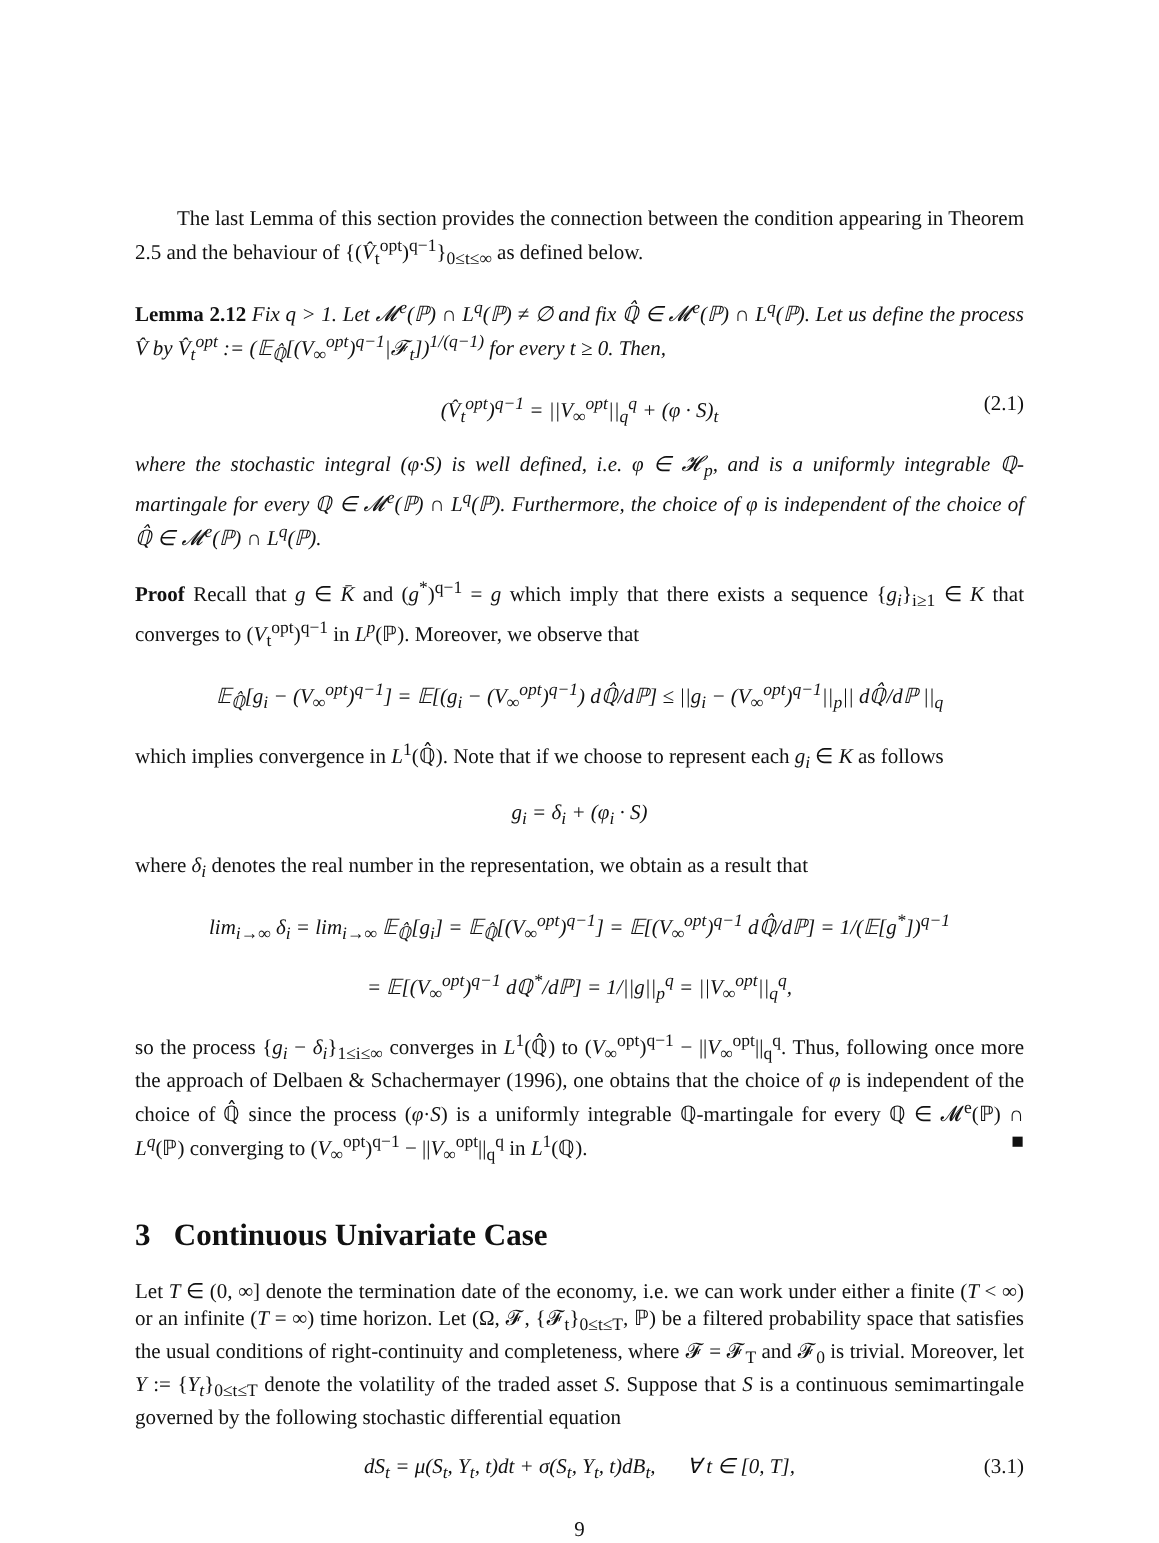The last Lemma of this section provides the connection between the condition appearing in Theorem 2.5 and the behaviour of {(V̂<sub>t</sub><sup>opt</sup>)<sup>q−1</sup>}<sub>0≤t≤∞</sub> as defined below.
Lemma 2.12 Fix q > 1. Let 𝓜<sup>e</sup>(ℙ) ∩ L<sup>q</sup>(ℙ) ≠ ∅ and fix ℚ̂ ∈ 𝓜<sup>e</sup>(ℙ) ∩ L<sup>q</sup>(ℙ). Let us define the process V̂ by V̂<sub>t</sub><sup>opt</sup> := (𝔼<sub>ℚ̂</sub>[(V<sub>∞</sub><sup>opt</sup>)<sup>q−1</sup>|𝓕<sub>t</sub>])<sup>1/(q−1)</sup> for every t ≥ 0. Then,
(V̂<sub>t</sub><sup>opt</sup>)<sup>q−1</sup> = ||V<sub>∞</sub><sup>opt</sup>||<sub>q</sub><sup>q</sup> + (φ · S)<sub>t</sub> (2.1)
where the stochastic integral (φ·S) is well defined, i.e. φ ∈ 𝓗<sub>p</sub>, and is a uniformly integrable ℚ-martingale for every ℚ ∈ 𝓜<sup>e</sup>(ℙ) ∩ L<sup>q</sup>(ℙ). Furthermore, the choice of φ is independent of the choice of ℚ̂ ∈ 𝓜<sup>e</sup>(ℙ) ∩ L<sup>q</sup>(ℙ).
Proof Recall that g ∈ K̄ and (g<sup>*</sup>)<sup>q−1</sup> = g which imply that there exists a sequence {g<sub>i</sub>}<sub>i≥1</sub> ∈ K that converges to (V<sub>t</sub><sup>opt</sup>)<sup>q−1</sup> in L<sup>p</sup>(ℙ). Moreover, we observe that
𝔼<sub>ℚ̂</sub>[g<sub>i</sub> − (V<sub>∞</sub><sup>opt</sup>)<sup>q−1</sup>] = 𝔼[(g<sub>i</sub> − (V<sub>∞</sub><sup>opt</sup>)<sup>q−1</sup>) dℚ̂/dℙ] ≤ ||g<sub>i</sub> − (V<sub>∞</sub><sup>opt</sup>)<sup>q−1</sup>||<sub>p</sub>|| dℚ̂/dℙ ||<sub>q</sub>
which implies convergence in L<sup>1</sup>(ℚ̂). Note that if we choose to represent each g<sub>i</sub> ∈ K as follows
g<sub>i</sub> = δ<sub>i</sub> + (φ<sub>i</sub> · S)
where δ<sub>i</sub> denotes the real number in the representation, we obtain as a result that
lim<sub>i→∞</sub> δ<sub>i</sub> = lim<sub>i→∞</sub> 𝔼<sub>ℚ̂</sub>[g<sub>i</sub>] = 𝔼<sub>ℚ̂</sub>[(V<sub>∞</sub><sup>opt</sup>)<sup>q−1</sup>] = 𝔼[(V<sub>∞</sub><sup>opt</sup>)<sup>q−1</sup> dℚ̂/dℙ] = 1/(𝔼[g<sup>*</sup>])<sup>q−1</sup>
= 𝔼[(V<sub>∞</sub><sup>opt</sup>)<sup>q−1</sup> dℚ<sup>*</sup>/dℙ] = 1/||g||<sub>p</sub><sup>q</sup> = ||V<sub>∞</sub><sup>opt</sup>||<sub>q</sub><sup>q</sup>,
so the process {g<sub>i</sub> − δ<sub>i</sub>}<sub>1≤i≤∞</sub> converges in L<sup>1</sup>(ℚ̂) to (V<sub>∞</sub><sup>opt</sup>)<sup>q−1</sup> − ||V<sub>∞</sub><sup>opt</sup>||<sub>q</sub><sup>q</sup>. Thus, following once more the approach of Delbaen & Schachermayer (1996), one obtains that the choice of φ is independent of the choice of ℚ̂ since the process (φ·S) is a uniformly integrable ℚ-martingale for every ℚ ∈ 𝓜<sup>e</sup>(ℙ) ∩ L<sup>q</sup>(ℙ) converging to (V<sub>∞</sub><sup>opt</sup>)<sup>q−1</sup> − ||V<sub>∞</sub><sup>opt</sup>||<sub>q</sub><sup>q</sup> in L<sup>1</sup>(ℚ). ■
3 Continuous Univariate Case
Let T ∈ (0, ∞] denote the termination date of the economy, i.e. we can work under either a finite (T < ∞) or an infinite (T = ∞) time horizon. Let (Ω, 𝓕, {𝓕<sub>t</sub>}<sub>0≤t≤T</sub>, ℙ) be a filtered probability space that satisfies the usual conditions of right-continuity and completeness, where 𝓕 = 𝓕<sub>T</sub> and 𝓕<sub>0</sub> is trivial. Moreover, let Y := {Y<sub>t</sub>}<sub>0≤t≤T</sub> denote the volatility of the traded asset S. Suppose that S is a continuous semimartingale governed by the following stochastic differential equation
dS<sub>t</sub> = μ(S<sub>t</sub>, Y<sub>t</sub>, t)dt + σ(S<sub>t</sub>, Y<sub>t</sub>, t)dB<sub>t</sub>, ∀ t ∈ [0, T], (3.1)
9